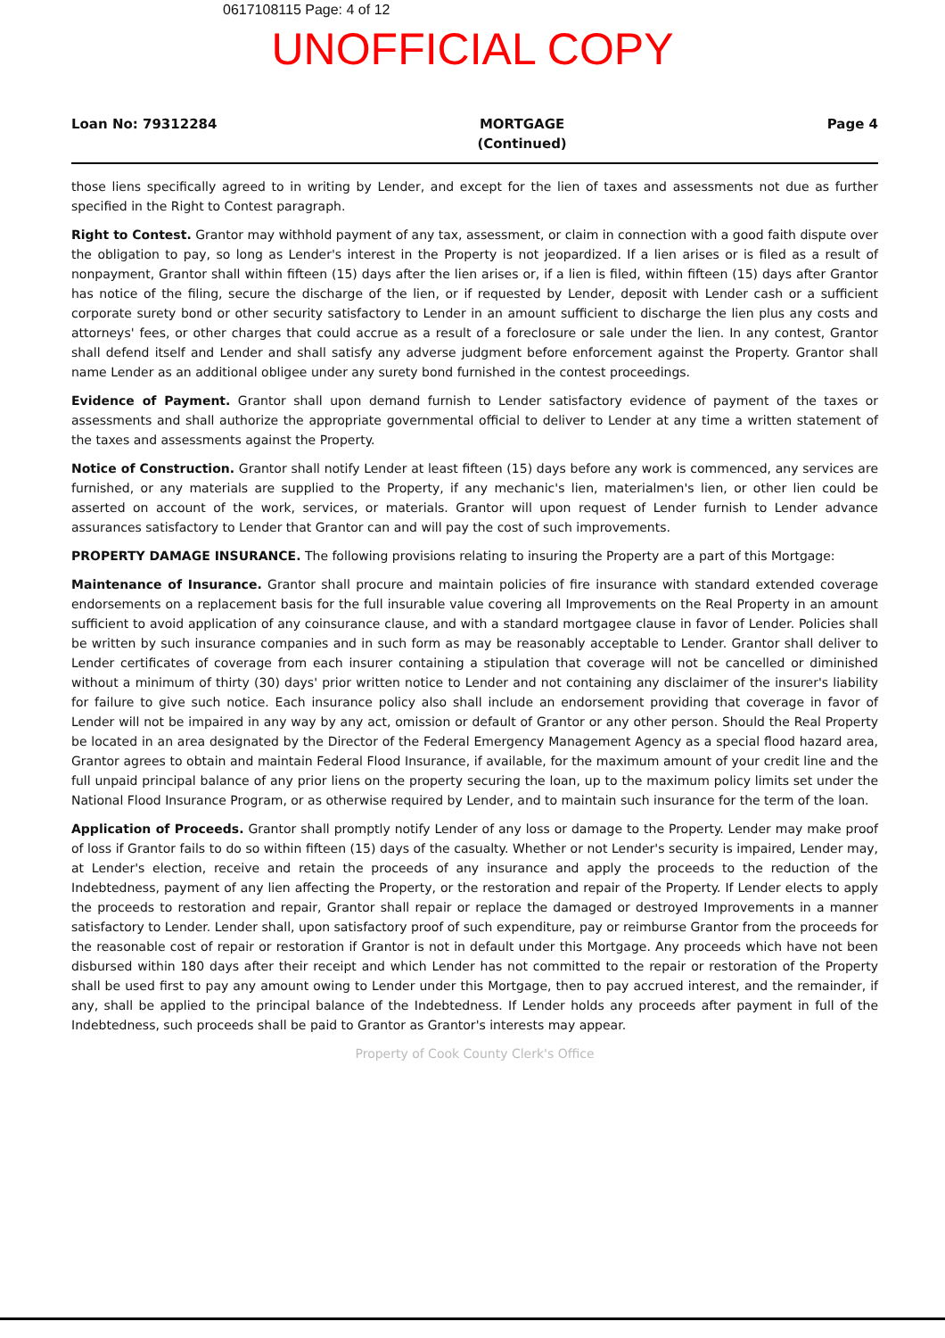0617108115 Page: 4 of 12
UNOFFICIAL COPY
Loan No: 79312284 MORTGAGE
(Continued) Page 4
those liens specifically agreed to in writing by Lender, and except for the lien of taxes and assessments not due as further specified in the Right to Contest paragraph.
Right to Contest. Grantor may withhold payment of any tax, assessment, or claim in connection with a good faith dispute over the obligation to pay, so long as Lender's interest in the Property is not jeopardized. If a lien arises or is filed as a result of nonpayment, Grantor shall within fifteen (15) days after the lien arises or, if a lien is filed, within fifteen (15) days after Grantor has notice of the filing, secure the discharge of the lien, or if requested by Lender, deposit with Lender cash or a sufficient corporate surety bond or other security satisfactory to Lender in an amount sufficient to discharge the lien plus any costs and attorneys' fees, or other charges that could accrue as a result of a foreclosure or sale under the lien. In any contest, Grantor shall defend itself and Lender and shall satisfy any adverse judgment before enforcement against the Property. Grantor shall name Lender as an additional obligee under any surety bond furnished in the contest proceedings.
Evidence of Payment. Grantor shall upon demand furnish to Lender satisfactory evidence of payment of the taxes or assessments and shall authorize the appropriate governmental official to deliver to Lender at any time a written statement of the taxes and assessments against the Property.
Notice of Construction. Grantor shall notify Lender at least fifteen (15) days before any work is commenced, any services are furnished, or any materials are supplied to the Property, if any mechanic's lien, materialmen's lien, or other lien could be asserted on account of the work, services, or materials. Grantor will upon request of Lender furnish to Lender advance assurances satisfactory to Lender that Grantor can and will pay the cost of such improvements.
PROPERTY DAMAGE INSURANCE. The following provisions relating to insuring the Property are a part of this Mortgage:
Maintenance of Insurance. Grantor shall procure and maintain policies of fire insurance with standard extended coverage endorsements on a replacement basis for the full insurable value covering all Improvements on the Real Property in an amount sufficient to avoid application of any coinsurance clause, and with a standard mortgagee clause in favor of Lender. Policies shall be written by such insurance companies and in such form as may be reasonably acceptable to Lender. Grantor shall deliver to Lender certificates of coverage from each insurer containing a stipulation that coverage will not be cancelled or diminished without a minimum of thirty (30) days' prior written notice to Lender and not containing any disclaimer of the insurer's liability for failure to give such notice. Each insurance policy also shall include an endorsement providing that coverage in favor of Lender will not be impaired in any way by any act, omission or default of Grantor or any other person. Should the Real Property be located in an area designated by the Director of the Federal Emergency Management Agency as a special flood hazard area, Grantor agrees to obtain and maintain Federal Flood Insurance, if available, for the maximum amount of your credit line and the full unpaid principal balance of any prior liens on the property securing the loan, up to the maximum policy limits set under the National Flood Insurance Program, or as otherwise required by Lender, and to maintain such insurance for the term of the loan.
Application of Proceeds. Grantor shall promptly notify Lender of any loss or damage to the Property. Lender may make proof of loss if Grantor fails to do so within fifteen (15) days of the casualty. Whether or not Lender's security is impaired, Lender may, at Lender's election, receive and retain the proceeds of any insurance and apply the proceeds to the reduction of the Indebtedness, payment of any lien affecting the Property, or the restoration and repair of the Property. If Lender elects to apply the proceeds to restoration and repair, Grantor shall repair or replace the damaged or destroyed Improvements in a manner satisfactory to Lender. Lender shall, upon satisfactory proof of such expenditure, pay or reimburse Grantor from the proceeds for the reasonable cost of repair or restoration if Grantor is not in default under this Mortgage. Any proceeds which have not been disbursed within 180 days after their receipt and which Lender has not committed to the repair or restoration of the Property shall be used first to pay any amount owing to Lender under this Mortgage, then to pay accrued interest, and the remainder, if any, shall be applied to the principal balance of the Indebtedness. If Lender holds any proceeds after payment in full of the Indebtedness, such proceeds shall be paid to Grantor as Grantor's interests may appear.
Property of Cook County Clerk's Office